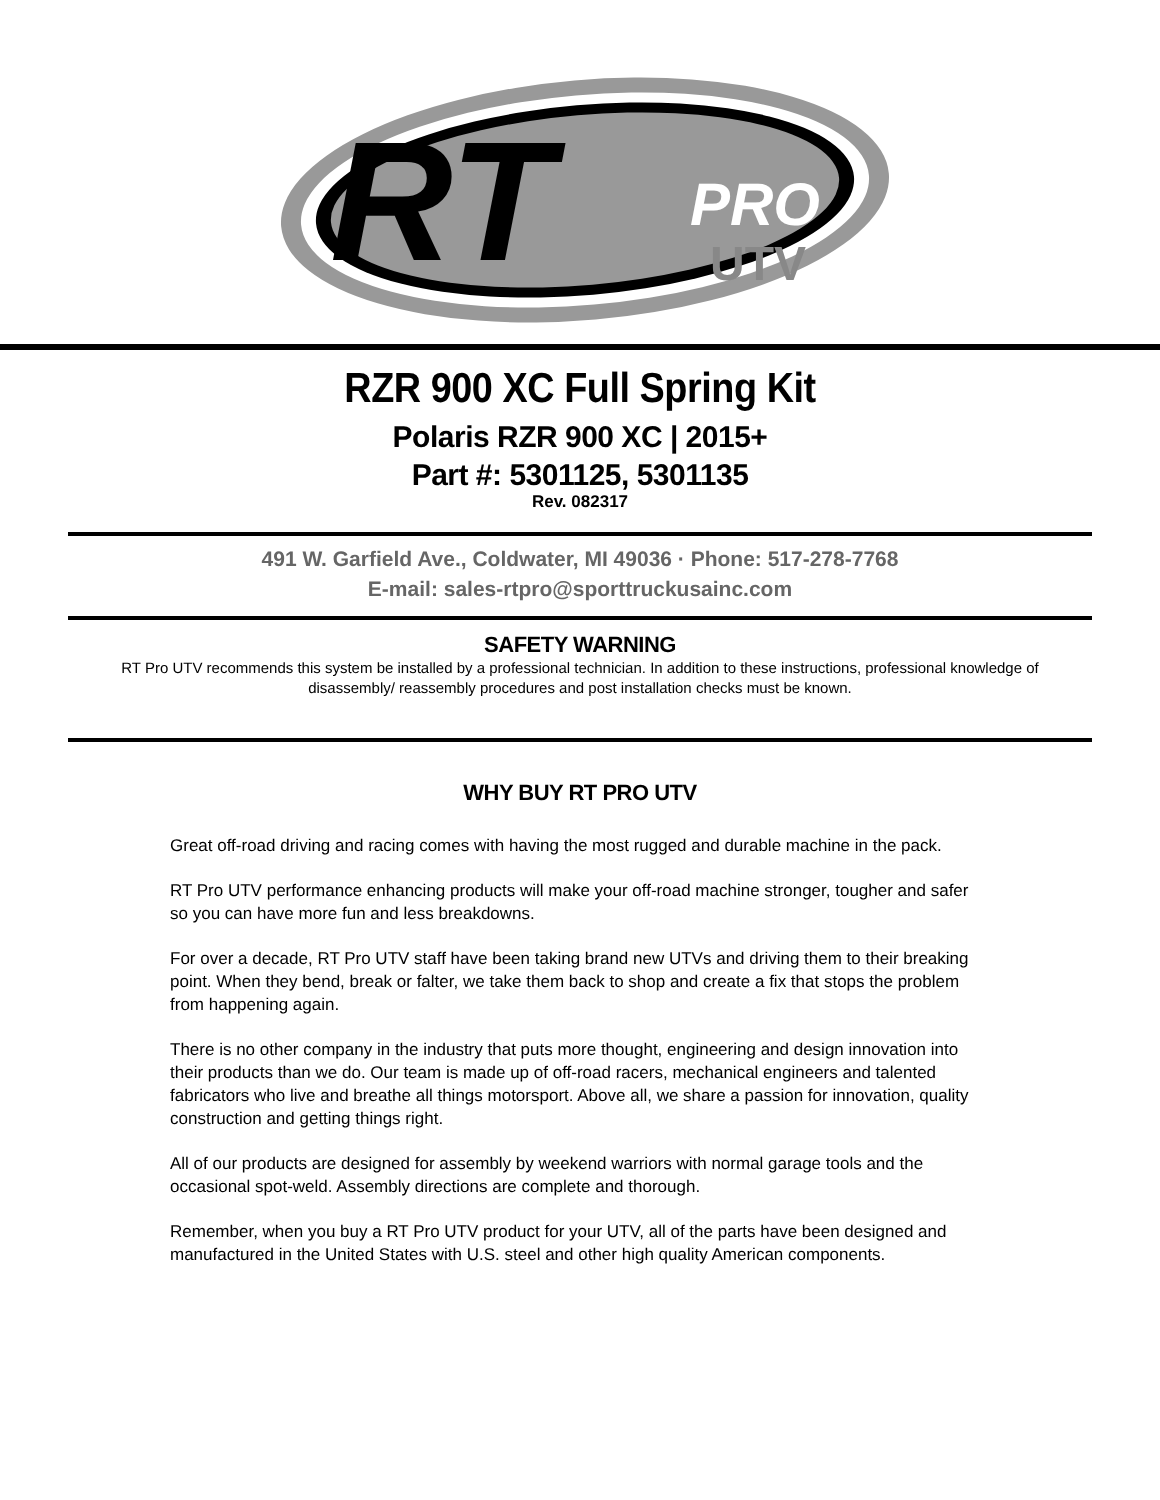RT
PRO
UTV
RZR 900 XC Full Spring Kit
Polaris RZR 900 XC | 2015+
Part #: 5301125, 5301135
Rev. 082317
491 W. Garfield Ave., Coldwater, MI 49036 · Phone: 517-278-7768
E-mail: sales-rtpro@sporttruckusainc.com
SAFETY WARNING
RT Pro UTV recommends this system be installed by a professional technician. In addition to these instructions, professional knowledge of disassembly/ reassembly procedures and post installation checks must be known.
WHY BUY RT PRO UTV
Great off-road driving and racing comes with having the most rugged and durable machine in the pack.
RT Pro UTV performance enhancing products will make your off-road machine stronger, tougher and safer so you can have more fun and less breakdowns.
For over a decade, RT Pro UTV staff have been taking brand new UTVs and driving them to their breaking point. When they bend, break or falter, we take them back to shop and create a fix that stops the problem from happening again.
There is no other company in the industry that puts more thought, engineering and design innovation into their products than we do. Our team is made up of off-road racers, mechanical engineers and talented fabricators who live and breathe all things motorsport. Above all, we share a passion for innovation, quality construction and getting things right.
All of our products are designed for assembly by weekend warriors with normal garage tools and the occasional spot-weld. Assembly directions are complete and thorough.
Remember, when you buy a RT Pro UTV product for your UTV, all of the parts have been designed and manufactured in the United States with U.S. steel and other high quality American components.